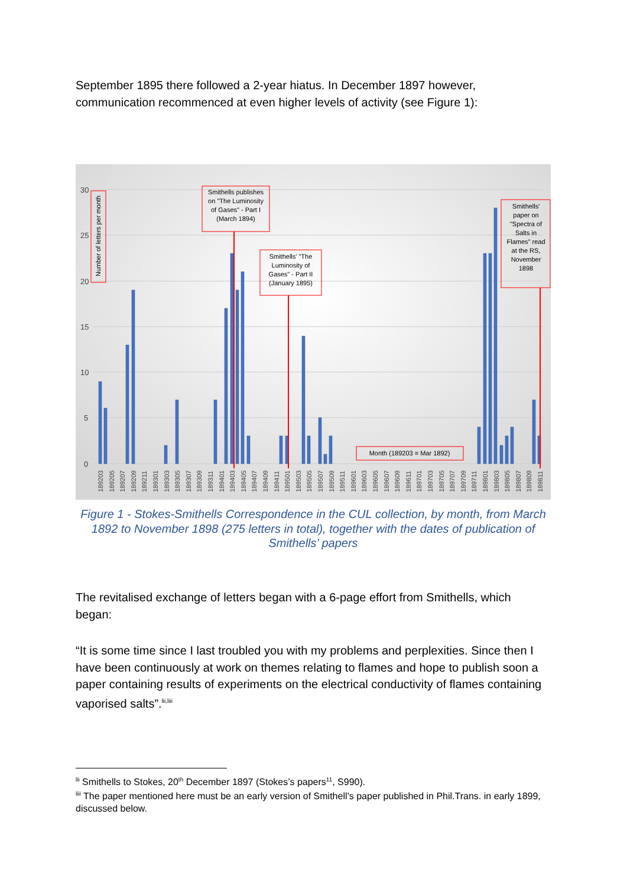September 1895 there followed a 2-year hiatus. In December 1897 however, communication recommenced at even higher levels of activity (see Figure 1):
30
25
20
15
10
5
0
Number of letters per month
Smithells publishes
on "The Luminosity
of Gases" - Part I
(March 1894)
Smithells' "The
Luminosity of
Gases" - Part II
(January 1895)
Smithells'
paper on
"Spectra of
Salts in
Flames" read
at the RS,
November
1898
Month (189203 = Mar 1892)
189203
189205
189207
189209
189211
189301
189303
189305
189307
189309
189311
189401
189403
189405
189407
189409
189411
189501
189503
189505
189507
189509
189511
189601
189603
189605
189607
189609
189611
189701
189703
189705
189707
189709
189711
189801
189803
189805
189807
189809
189811
Figure 1 - Stokes-Smithells Correspondence in the CUL collection, by month, from March 1892 to November 1898 (275 letters in total), together with the dates of publication of Smithells’ papers
The revitalised exchange of letters began with a 6-page effort from Smithells, which began:
“It is some time since I last troubled you with my problems and perplexities. Since then I have been continuously at work on themes relating to flames and hope to publish soon a paper containing results of experiments on the electrical conductivity of flames containing vaporised salts”.<sup>lii,liii</sup>
<sup>lii</sup> Smithells to Stokes, 20<sup>th</sup> December 1897 (Stokes’s papers<sup>11</sup>, S990).
<sup>liii</sup> The paper mentioned here must be an early version of Smithell’s paper published in Phil.Trans. in early 1899, discussed below.